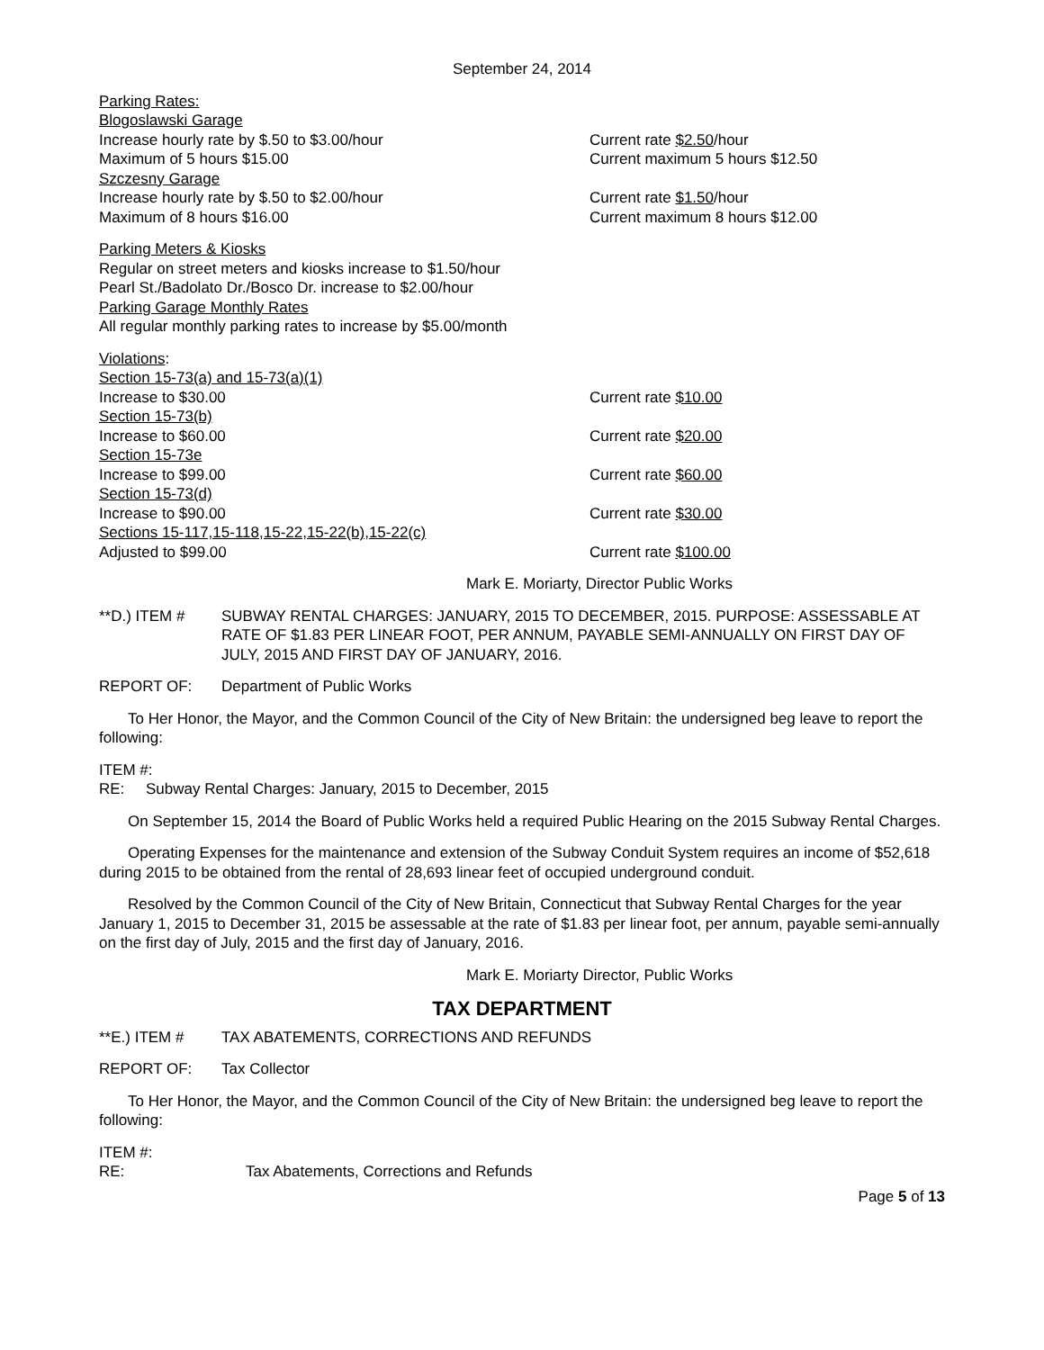September 24, 2014
Parking Rates:
Blogoslawski Garage
Increase hourly rate by $.50 to $3.00/hour Current rate $2.50/hour
Maximum of 5 hours $15.00 Current maximum 5 hours $12.50
Szczesny Garage
Increase hourly rate by $.50 to $2.00/hour Current rate $1.50/hour
Maximum of 8 hours $16.00 Current maximum 8 hours $12.00
Parking Meters & Kiosks
Regular on street meters and kiosks increase to $1.50/hour
Pearl St./Badolato Dr./Bosco Dr. increase to $2.00/hour
Parking Garage Monthly Rates
All regular monthly parking rates to increase by $5.00/month
Violations:
Section 15-73(a) and 15-73(a)(1)
Increase to $30.00 Current rate $10.00
Section 15-73(b)
Increase to $60.00 Current rate $20.00
Section 15-73e
Increase to $99.00 Current rate $60.00
Section 15-73(d)
Increase to $90.00 Current rate $30.00
Sections 15-117,15-118,15-22,15-22(b),15-22(c)
Adjusted to $99.00 Current rate $100.00
Mark E. Moriarty, Director Public Works
**D.) ITEM # SUBWAY RENTAL CHARGES: JANUARY, 2015 TO DECEMBER, 2015. PURPOSE: ASSESSABLE AT RATE OF $1.83 PER LINEAR FOOT, PER ANNUM, PAYABLE SEMI-ANNUALLY ON FIRST DAY OF JULY, 2015 AND FIRST DAY OF JANUARY, 2016.
REPORT OF: Department of Public Works
To Her Honor, the Mayor, and the Common Council of the City of New Britain: the undersigned beg leave to report the following:
ITEM #:
RE: Subway Rental Charges: January, 2015 to December, 2015
On September 15, 2014 the Board of Public Works held a required Public Hearing on the 2015 Subway Rental Charges.
Operating Expenses for the maintenance and extension of the Subway Conduit System requires an income of $52,618 during 2015 to be obtained from the rental of 28,693 linear feet of occupied underground conduit.
Resolved by the Common Council of the City of New Britain, Connecticut that Subway Rental Charges for the year January 1, 2015 to December 31, 2015 be assessable at the rate of $1.83 per linear foot, per annum, payable semi-annually on the first day of July, 2015 and the first day of January, 2016.
Mark E. Moriarty Director, Public Works
TAX DEPARTMENT
**E.) ITEM # TAX ABATEMENTS, CORRECTIONS AND REFUNDS
REPORT OF: Tax Collector
To Her Honor, the Mayor, and the Common Council of the City of New Britain: the undersigned beg leave to report the following:
ITEM #:
RE: Tax Abatements, Corrections and Refunds
Page 5 of 13